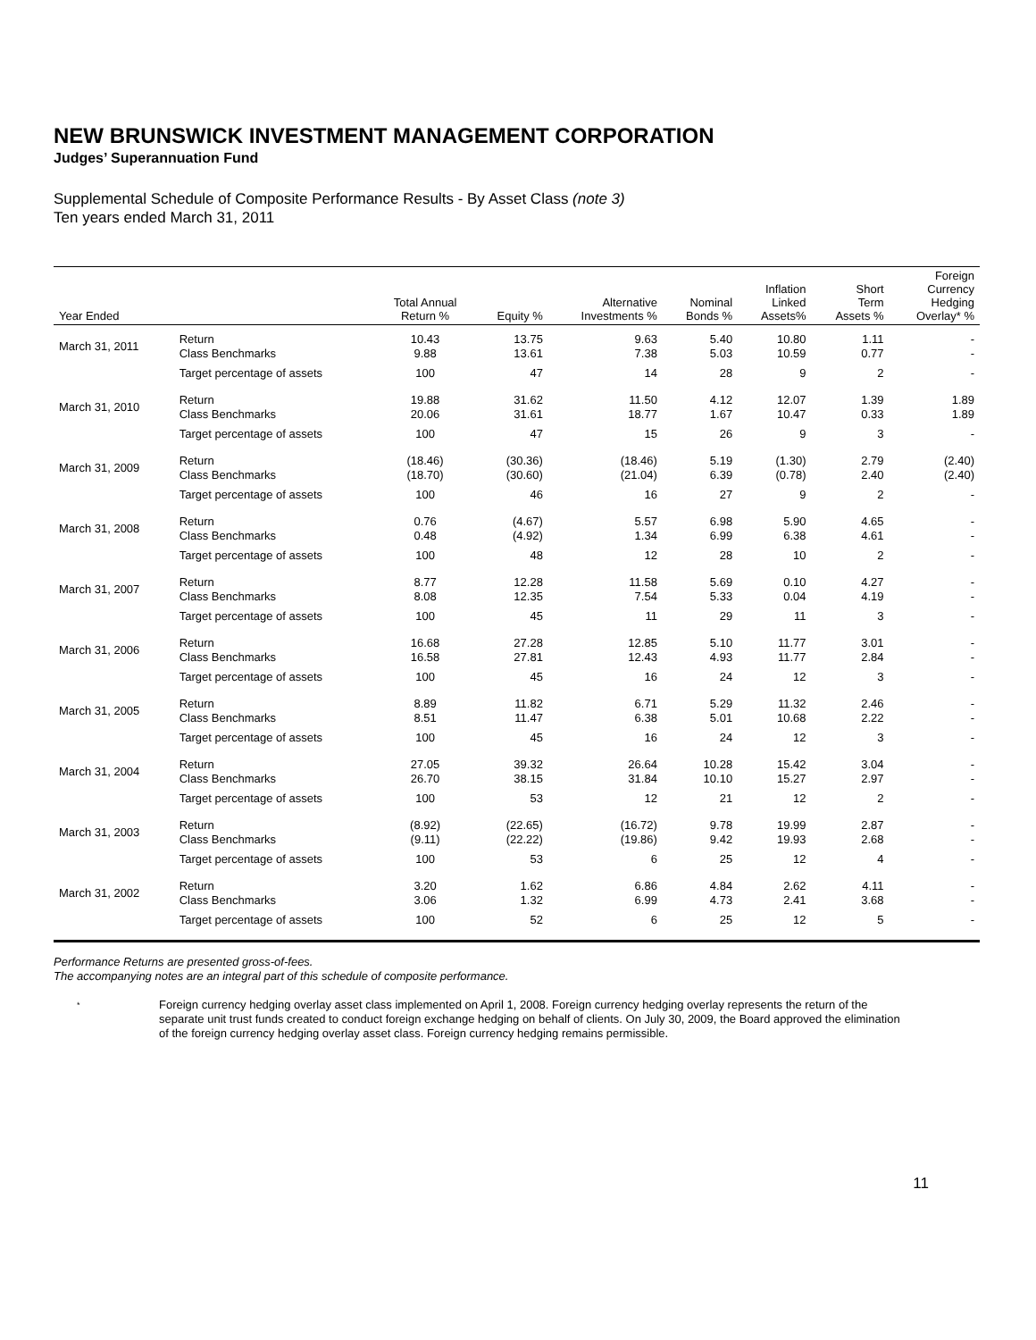NEW BRUNSWICK INVESTMENT MANAGEMENT CORPORATION
Judges’ Superannuation Fund
Supplemental Schedule of Composite Performance Results - By Asset Class (note 3)
Ten years ended March 31, 2011
| Year Ended | | Total Annual Return % | Equity % | Alternative Investments % | Nominal Bonds % | Inflation Linked Assets% | Short Term Assets % | Foreign Currency Hedging Overlay* % |
| --- | --- | --- | --- | --- | --- | --- | --- | --- |
| March 31, 2011 | Return Class Benchmarks | 10.43 9.88 | 13.75 13.61 | 9.63 7.38 | 5.40 5.03 | 10.80 10.59 | 1.11 0.77 | - - |
| | Target percentage of assets | 100 | 47 | 14 | 28 | 9 | 2 | - |
| March 31, 2010 | Return Class Benchmarks | 19.88 20.06 | 31.62 31.61 | 11.50 18.77 | 4.12 1.67 | 12.07 10.47 | 1.39 0.33 | 1.89 1.89 |
| | Target percentage of assets | 100 | 47 | 15 | 26 | 9 | 3 | - |
| March 31, 2009 | Return Class Benchmarks | (18.46) (18.70) | (30.36) (30.60) | (18.46) (21.04) | 5.19 6.39 | (1.30) (0.78) | 2.79 2.40 | (2.40) (2.40) |
| | Target percentage of assets | 100 | 46 | 16 | 27 | 9 | 2 | - |
| March 31, 2008 | Return Class Benchmarks | 0.76 0.48 | (4.67) (4.92) | 5.57 1.34 | 6.98 6.99 | 5.90 6.38 | 4.65 4.61 | - - |
| | Target percentage of assets | 100 | 48 | 12 | 28 | 10 | 2 | - |
| March 31, 2007 | Return Class Benchmarks | 8.77 8.08 | 12.28 12.35 | 11.58 7.54 | 5.69 5.33 | 0.10 0.04 | 4.27 4.19 | - - |
| | Target percentage of assets | 100 | 45 | 11 | 29 | 11 | 3 | - |
| March 31, 2006 | Return Class Benchmarks | 16.68 16.58 | 27.28 27.81 | 12.85 12.43 | 5.10 4.93 | 11.77 11.77 | 3.01 2.84 | - - |
| | Target percentage of assets | 100 | 45 | 16 | 24 | 12 | 3 | - |
| March 31, 2005 | Return Class Benchmarks | 8.89 8.51 | 11.82 11.47 | 6.71 6.38 | 5.29 5.01 | 11.32 10.68 | 2.46 2.22 | - - |
| | Target percentage of assets | 100 | 45 | 16 | 24 | 12 | 3 | - |
| March 31, 2004 | Return Class Benchmarks | 27.05 26.70 | 39.32 38.15 | 26.64 31.84 | 10.28 10.10 | 15.42 15.27 | 3.04 2.97 | - - |
| | Target percentage of assets | 100 | 53 | 12 | 21 | 12 | 2 | - |
| March 31, 2003 | Return Class Benchmarks | (8.92) (9.11) | (22.65) (22.22) | (16.72) (19.86) | 9.78 9.42 | 19.99 19.93 | 2.87 2.68 | - - |
| | Target percentage of assets | 100 | 53 | 6 | 25 | 12 | 4 | - |
| March 31, 2002 | Return Class Benchmarks | 3.20 3.06 | 1.62 1.32 | 6.86 6.99 | 4.84 4.73 | 2.62 2.41 | 4.11 3.68 | - - |
| | Target percentage of assets | 100 | 52 | 6 | 25 | 12 | 5 | - |
Performance Returns are presented gross-of-fees.
The accompanying notes are an integral part of this schedule of composite performance.
*
Foreign currency hedging overlay asset class implemented on April 1, 2008. Foreign currency hedging overlay represents the return of the separate unit trust funds created to conduct foreign exchange hedging on behalf of clients. On July 30, 2009, the Board approved the elimination of the foreign currency hedging overlay asset class. Foreign currency hedging remains permissible.
11